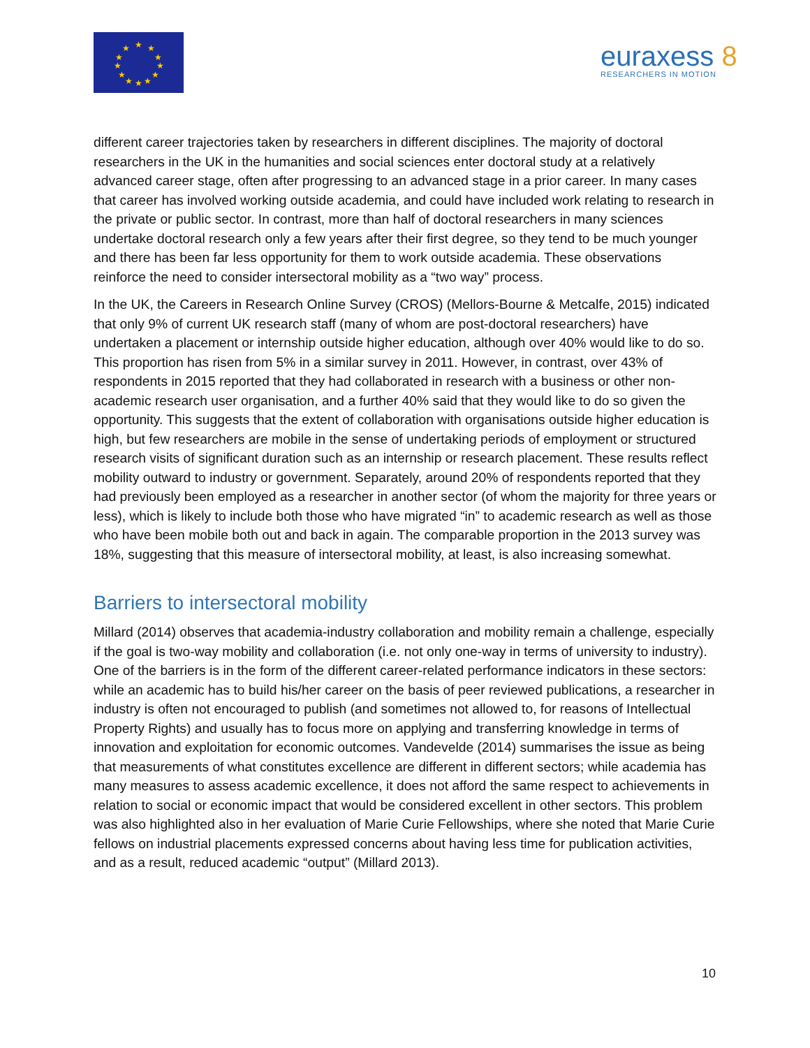★
★
★
★
★
★
★
★
★
★
★
★
euraxess 8
RESEARCHERS IN MOTION
different career trajectories taken by researchers in different disciplines. The majority of doctoral researchers in the UK in the humanities and social sciences enter doctoral study at a relatively advanced career stage, often after progressing to an advanced stage in a prior career. In many cases that career has involved working outside academia, and could have included work relating to research in the private or public sector. In contrast, more than half of doctoral researchers in many sciences undertake doctoral research only a few years after their first degree, so they tend to be much younger and there has been far less opportunity for them to work outside academia. These observations reinforce the need to consider intersectoral mobility as a “two way” process.
In the UK, the Careers in Research Online Survey (CROS) (Mellors-Bourne & Metcalfe, 2015) indicated that only 9% of current UK research staff (many of whom are post-doctoral researchers) have undertaken a placement or internship outside higher education, although over 40% would like to do so. This proportion has risen from 5% in a similar survey in 2011. However, in contrast, over 43% of respondents in 2015 reported that they had collaborated in research with a business or other non-academic research user organisation, and a further 40% said that they would like to do so given the opportunity. This suggests that the extent of collaboration with organisations outside higher education is high, but few researchers are mobile in the sense of undertaking periods of employment or structured research visits of significant duration such as an internship or research placement. These results reflect mobility outward to industry or government. Separately, around 20% of respondents reported that they had previously been employed as a researcher in another sector (of whom the majority for three years or less), which is likely to include both those who have migrated “in” to academic research as well as those who have been mobile both out and back in again. The comparable proportion in the 2013 survey was 18%, suggesting that this measure of intersectoral mobility, at least, is also increasing somewhat.
Barriers to intersectoral mobility
Millard (2014) observes that academia-industry collaboration and mobility remain a challenge, especially if the goal is two-way mobility and collaboration (i.e. not only one-way in terms of university to industry). One of the barriers is in the form of the different career-related performance indicators in these sectors: while an academic has to build his/her career on the basis of peer reviewed publications, a researcher in industry is often not encouraged to publish (and sometimes not allowed to, for reasons of Intellectual Property Rights) and usually has to focus more on applying and transferring knowledge in terms of innovation and exploitation for economic outcomes. Vandevelde (2014) summarises the issue as being that measurements of what constitutes excellence are different in different sectors; while academia has many measures to assess academic excellence, it does not afford the same respect to achievements in relation to social or economic impact that would be considered excellent in other sectors. This problem was also highlighted also in her evaluation of Marie Curie Fellowships, where she noted that Marie Curie fellows on industrial placements expressed concerns about having less time for publication activities, and as a result, reduced academic “output” (Millard 2013).
10